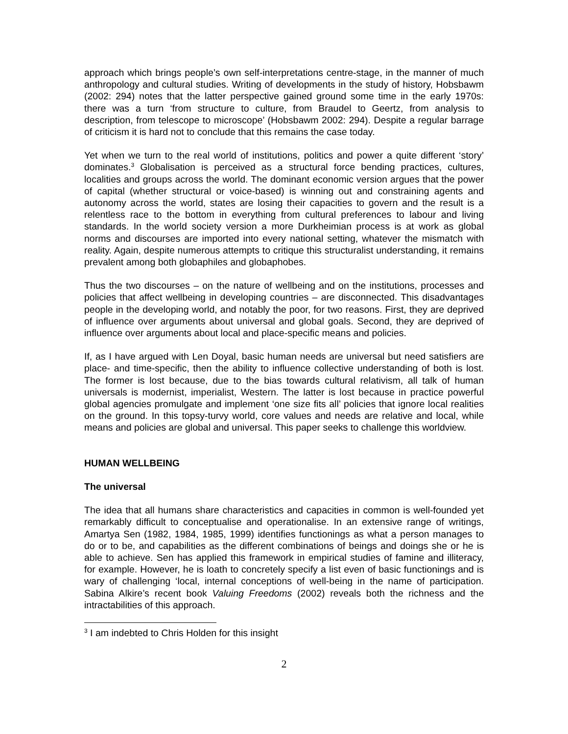approach which brings people’s own self-interpretations centre-stage, in the manner of much anthropology and cultural studies. Writing of developments in the study of history, Hobsbawm (2002: 294) notes that the latter perspective gained ground some time in the early 1970s: there was a turn ‘from structure to culture, from Braudel to Geertz, from analysis to description, from telescope to microscope’ (Hobsbawm 2002: 294). Despite a regular barrage of criticism it is hard not to conclude that this remains the case today.
Yet when we turn to the real world of institutions, politics and power a quite different ‘story’ dominates.<sup>3</sup> Globalisation is perceived as a structural force bending practices, cultures, localities and groups across the world. The dominant economic version argues that the power of capital (whether structural or voice-based) is winning out and constraining agents and autonomy across the world, states are losing their capacities to govern and the result is a relentless race to the bottom in everything from cultural preferences to labour and living standards. In the world society version a more Durkheimian process is at work as global norms and discourses are imported into every national setting, whatever the mismatch with reality. Again, despite numerous attempts to critique this structuralist understanding, it remains prevalent among both globaphiles and globaphobes.
Thus the two discourses – on the nature of wellbeing and on the institutions, processes and policies that affect wellbeing in developing countries – are disconnected. This disadvantages people in the developing world, and notably the poor, for two reasons. First, they are deprived of influence over arguments about universal and global goals. Second, they are deprived of influence over arguments about local and place-specific means and policies.
If, as I have argued with Len Doyal, basic human needs are universal but need satisfiers are place- and time-specific, then the ability to influence collective understanding of both is lost. The former is lost because, due to the bias towards cultural relativism, all talk of human universals is modernist, imperialist, Western. The latter is lost because in practice powerful global agencies promulgate and implement ‘one size fits all’ policies that ignore local realities on the ground. In this topsy-turvy world, core values and needs are relative and local, while means and policies are global and universal. This paper seeks to challenge this worldview.
HUMAN WELLBEING
The universal
The idea that all humans share characteristics and capacities in common is well-founded yet remarkably difficult to conceptualise and operationalise. In an extensive range of writings, Amartya Sen (1982, 1984, 1985, 1999) identifies functionings as what a person manages to do or to be, and capabilities as the different combinations of beings and doings she or he is able to achieve. Sen has applied this framework in empirical studies of famine and illiteracy, for example. However, he is loath to concretely specify a list even of basic functionings and is wary of challenging ‘local, internal conceptions of well-being in the name of participation. Sabina Alkire’s recent book Valuing Freedoms (2002) reveals both the richness and the intractabilities of this approach.
<sup>3</sup> I am indebted to Chris Holden for this insight
2